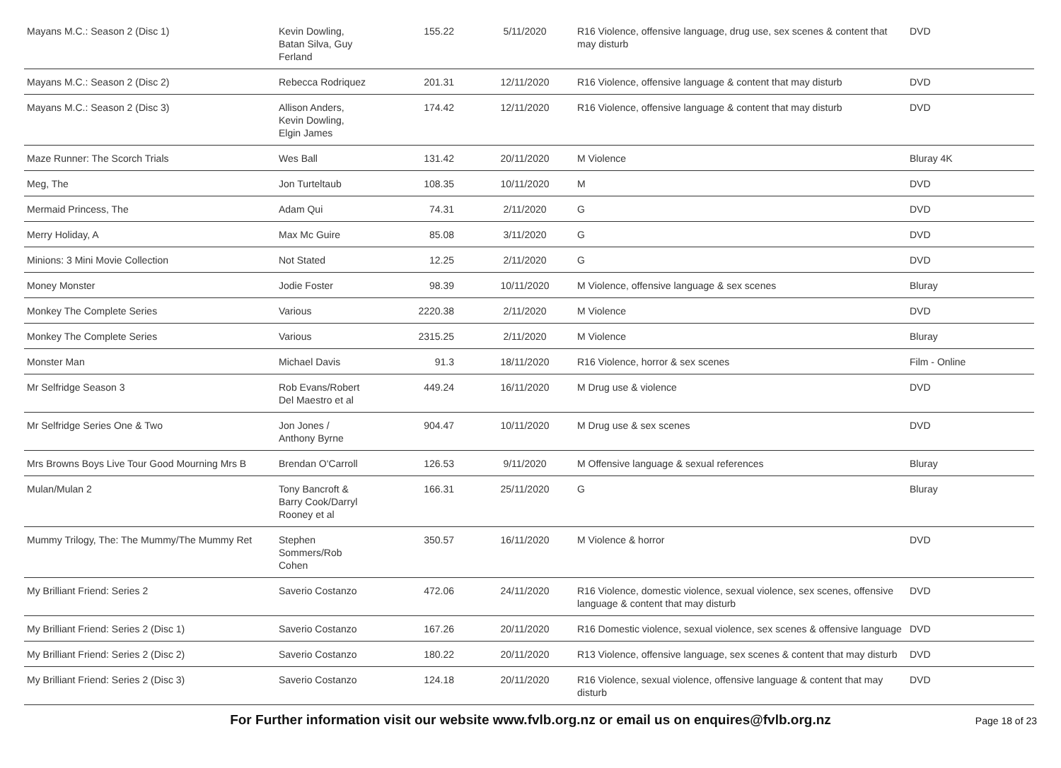| Mayans M.C.: Season 2 (Disc 1) | Kevin Dowling, Batan Silva, Guy Ferland | 155.22 | 5/11/2020 | R16 Violence, offensive language, drug use, sex scenes & content that may disturb | DVD |
| Mayans M.C.: Season 2 (Disc 2) | Rebecca Rodriquez | 201.31 | 12/11/2020 | R16 Violence, offensive language & content that may disturb | DVD |
| Mayans M.C.: Season 2 (Disc 3) | Allison Anders, Kevin Dowling, Elgin James | 174.42 | 12/11/2020 | R16 Violence, offensive language & content that may disturb | DVD |
| Maze Runner: The Scorch Trials | Wes Ball | 131.42 | 20/11/2020 | M Violence | Bluray 4K |
| Meg, The | Jon Turteltaub | 108.35 | 10/11/2020 | M | DVD |
| Mermaid Princess, The | Adam Qui | 74.31 | 2/11/2020 | G | DVD |
| Merry Holiday, A | Max Mc Guire | 85.08 | 3/11/2020 | G | DVD |
| Minions: 3 Mini Movie Collection | Not Stated | 12.25 | 2/11/2020 | G | DVD |
| Money Monster | Jodie Foster | 98.39 | 10/11/2020 | M Violence, offensive language & sex scenes | Bluray |
| Monkey The Complete Series | Various | 2220.38 | 2/11/2020 | M Violence | DVD |
| Monkey The Complete Series | Various | 2315.25 | 2/11/2020 | M Violence | Bluray |
| Monster Man | Michael Davis | 91.3 | 18/11/2020 | R16 Violence, horror & sex scenes | Film - Online |
| Mr Selfridge Season 3 | Rob Evans/Robert Del Maestro et al | 449.24 | 16/11/2020 | M Drug use & violence | DVD |
| Mr Selfridge Series One & Two | Jon Jones / Anthony Byrne | 904.47 | 10/11/2020 | M Drug use & sex scenes | DVD |
| Mrs Browns Boys Live Tour Good Mourning Mrs B | Brendan O'Carroll | 126.53 | 9/11/2020 | M Offensive language & sexual references | Bluray |
| Mulan/Mulan 2 | Tony Bancroft & Barry Cook/Darryl Rooney et al | 166.31 | 25/11/2020 | G | Bluray |
| Mummy Trilogy, The: The Mummy/The Mummy Ret | Stephen Sommers/Rob Cohen | 350.57 | 16/11/2020 | M Violence & horror | DVD |
| My Brilliant Friend: Series 2 | Saverio Costanzo | 472.06 | 24/11/2020 | R16 Violence, domestic violence, sexual violence, sex scenes, offensive language & content that may disturb | DVD |
| My Brilliant Friend: Series 2 (Disc 1) | Saverio Costanzo | 167.26 | 20/11/2020 | R16 Domestic violence, sexual violence, sex scenes & offensive language | DVD |
| My Brilliant Friend: Series 2 (Disc 2) | Saverio Costanzo | 180.22 | 20/11/2020 | R13 Violence, offensive language, sex scenes & content that may disturb | DVD |
| My Brilliant Friend: Series 2 (Disc 3) | Saverio Costanzo | 124.18 | 20/11/2020 | R16 Violence, sexual violence, offensive language & content that may disturb | DVD |
For Further information visit our website www.fvlb.org.nz or email us on enquires@fvlb.org.nz Page 18 of 23